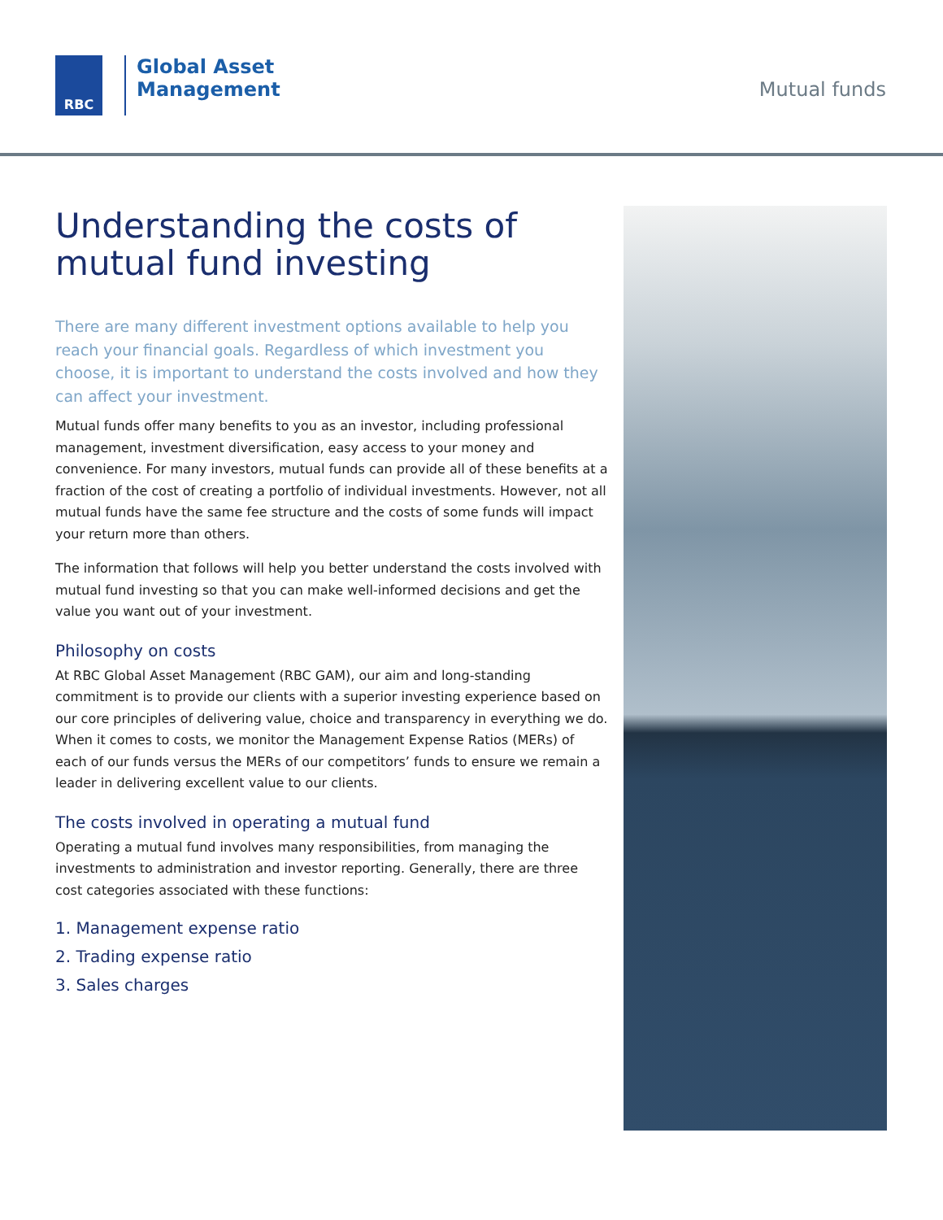RBC
Global Asset
Management
Mutual funds
Understanding the costs of
mutual fund investing
There are many different investment options available to help you reach your financial goals. Regardless of which investment you choose, it is important to understand the costs involved and how they can affect your investment.
Mutual funds offer many benefits to you as an investor, including professional management, investment diversification, easy access to your money and convenience. For many investors, mutual funds can provide all of these benefits at a fraction of the cost of creating a portfolio of individual investments. However, not all mutual funds have the same fee structure and the costs of some funds will impact your return more than others.
The information that follows will help you better understand the costs involved with mutual fund investing so that you can make well-informed decisions and get the value you want out of your investment.
Philosophy on costs
At RBC Global Asset Management (RBC GAM), our aim and long-standing commitment is to provide our clients with a superior investing experience based on our core principles of delivering value, choice and transparency in everything we do. When it comes to costs, we monitor the Management Expense Ratios (MERs) of each of our funds versus the MERs of our competitors’ funds to ensure we remain a leader in delivering excellent value to our clients.
The costs involved in operating a mutual fund
Operating a mutual fund involves many responsibilities, from managing the investments to administration and investor reporting. Generally, there are three cost categories associated with these functions:
1. Management expense ratio
2. Trading expense ratio
3. Sales charges